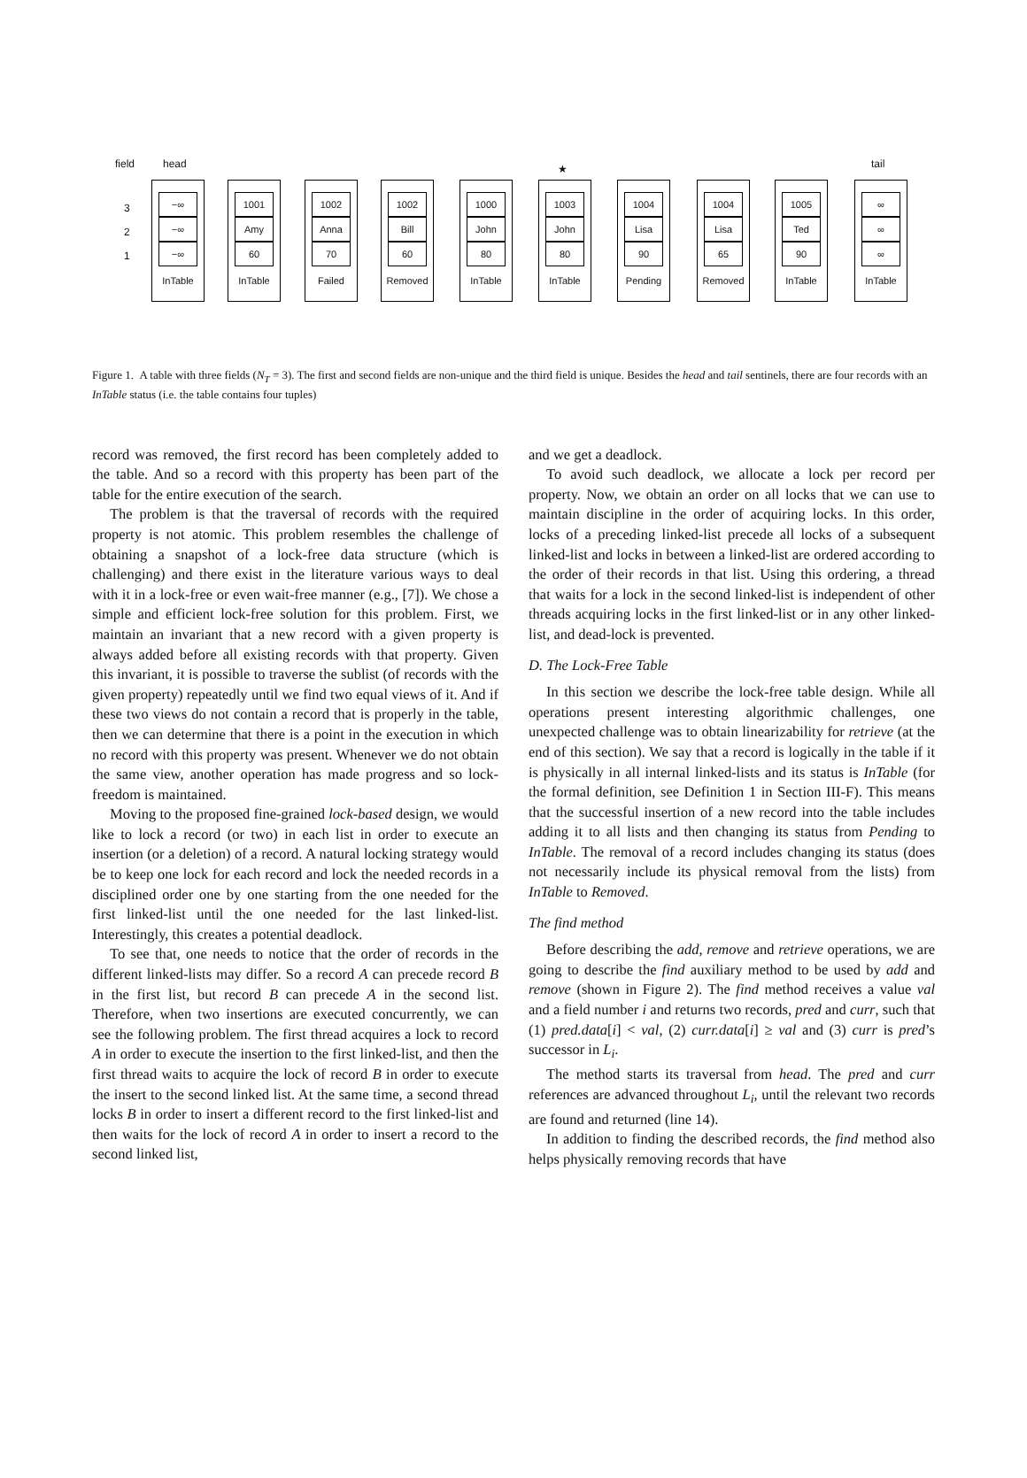field head ★ tail
3
2
1
−∞
−∞
−∞
InTable
1001
Amy
60
InTable
1002
Anna
70
Failed
1002
Bill
60
Removed
1000
John
80
InTable
1003
John
80
InTable
1004
Lisa
90
Pending
1004
Lisa
65
Removed
1005
Ted
90
InTable
∞
∞
∞
InTable
Figure 1. A table with three fields (N<sub>T</sub> = 3). The first and second fields are non-unique and the third field is unique. Besides the head and tail sentinels, there are four records with an InTable status (i.e. the table contains four tuples)
record was removed, the first record has been completely added to the table. And so a record with this property has been part of the table for the entire execution of the search.
The problem is that the traversal of records with the required property is not atomic. This problem resembles the challenge of obtaining a snapshot of a lock-free data structure (which is challenging) and there exist in the literature various ways to deal with it in a lock-free or even wait-free manner (e.g., [7]). We chose a simple and efficient lock-free solution for this problem. First, we maintain an invariant that a new record with a given property is always added before all existing records with that property. Given this invariant, it is possible to traverse the sublist (of records with the given property) repeatedly until we find two equal views of it. And if these two views do not contain a record that is properly in the table, then we can determine that there is a point in the execution in which no record with this property was present. Whenever we do not obtain the same view, another operation has made progress and so lock-freedom is maintained.
Moving to the proposed fine-grained lock-based design, we would like to lock a record (or two) in each list in order to execute an insertion (or a deletion) of a record. A natural locking strategy would be to keep one lock for each record and lock the needed records in a disciplined order one by one starting from the one needed for the first linked-list until the one needed for the last linked-list. Interestingly, this creates a potential deadlock.
To see that, one needs to notice that the order of records in the different linked-lists may differ. So a record A can precede record B in the first list, but record B can precede A in the second list. Therefore, when two insertions are executed concurrently, we can see the following problem. The first thread acquires a lock to record A in order to execute the insertion to the first linked-list, and then the first thread waits to acquire the lock of record B in order to execute the insert to the second linked list. At the same time, a second thread locks B in order to insert a different record to the first linked-list and then waits for the lock of record A in order to insert a record to the second linked list,
and we get a deadlock.
To avoid such deadlock, we allocate a lock per record per property. Now, we obtain an order on all locks that we can use to maintain discipline in the order of acquiring locks. In this order, locks of a preceding linked-list precede all locks of a subsequent linked-list and locks in between a linked-list are ordered according to the order of their records in that list. Using this ordering, a thread that waits for a lock in the second linked-list is independent of other threads acquiring locks in the first linked-list or in any other linked-list, and dead-lock is prevented.
D. The Lock-Free Table
In this section we describe the lock-free table design. While all operations present interesting algorithmic challenges, one unexpected challenge was to obtain linearizability for retrieve (at the end of this section). We say that a record is logically in the table if it is physically in all internal linked-lists and its status is InTable (for the formal definition, see Definition 1 in Section III-F). This means that the successful insertion of a new record into the table includes adding it to all lists and then changing its status from Pending to InTable. The removal of a record includes changing its status (does not necessarily include its physical removal from the lists) from InTable to Removed.
The find method
Before describing the add, remove and retrieve operations, we are going to describe the find auxiliary method to be used by add and remove (shown in Figure 2). The find method receives a value val and a field number i and returns two records, pred and curr, such that (1) pred.data[i] < val, (2) curr.data[i] ≥ val and (3) curr is pred’s successor in L<sub>i</sub>.
The method starts its traversal from head. The pred and curr references are advanced throughout L<sub>i</sub>, until the relevant two records are found and returned (line 14).
In addition to finding the described records, the find method also helps physically removing records that have